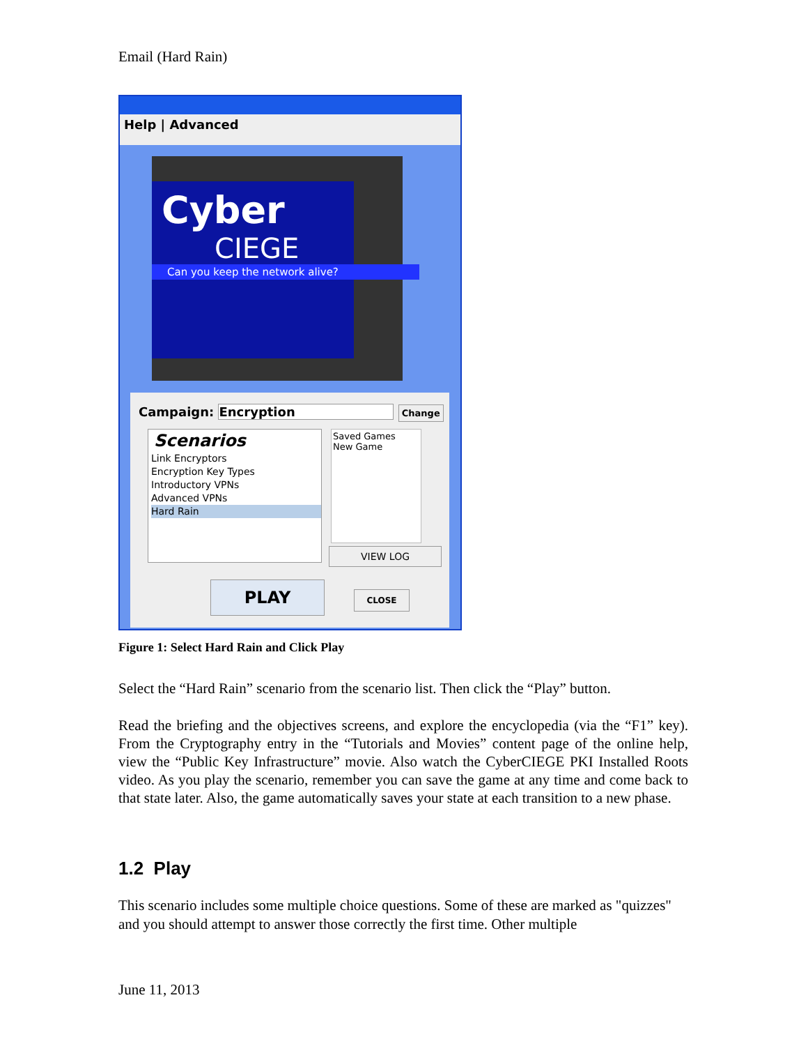Email (Hard Rain)
Help | Advanced
Cyber
CIEGE
Can you keep the network alive?
Campaign: Encryption Change
Scenarios
Link Encryptors
Encryption Key Types
Introductory VPNs
Advanced VPNs
Hard Rain
Saved Games
New Game
VIEW LOG
PLAY CLOSE
Figure 1: Select Hard Rain and Click Play
Select the “Hard Rain” scenario from the scenario list. Then click the “Play” button.
Read the briefing and the objectives screens, and explore the encyclopedia (via the “F1” key). From the Cryptography entry in the “Tutorials and Movies” content page of the online help, view the “Public Key Infrastructure” movie. Also watch the CyberCIEGE PKI Installed Roots video. As you play the scenario, remember you can save the game at any time and come back to that state later. Also, the game automatically saves your state at each transition to a new phase.
1.2 Play
This scenario includes some multiple choice questions. Some of these are marked as "quizzes" and you should attempt to answer those correctly the first time. Other multiple
June 11, 2013